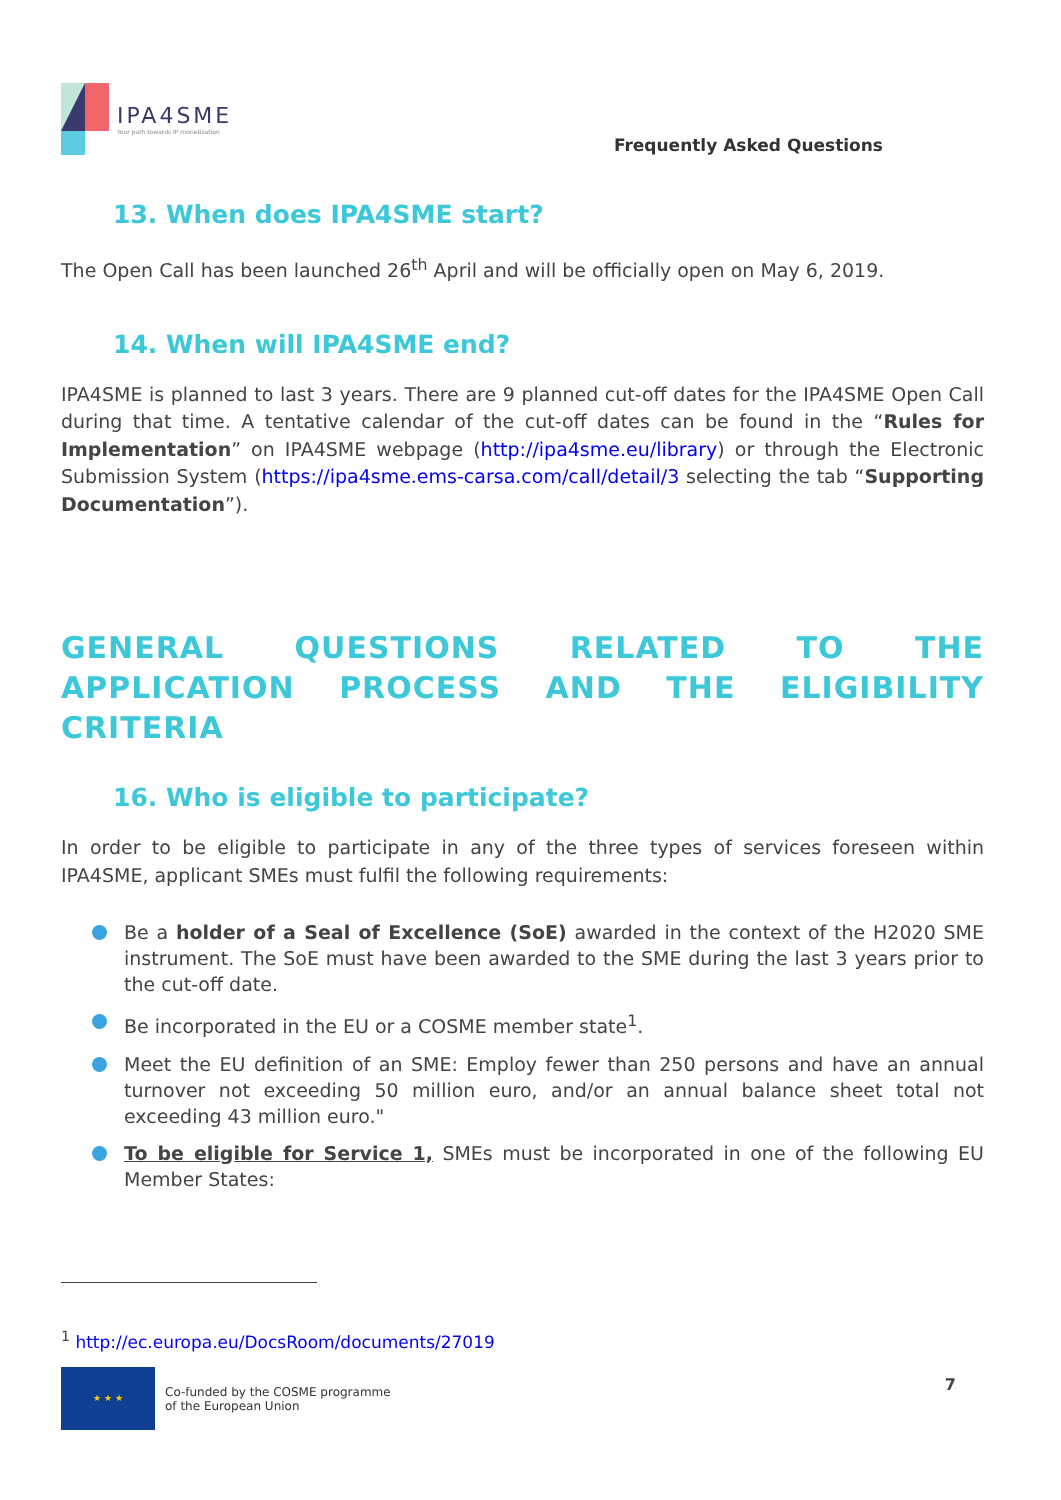IPA4SME
Your path towards IP monetization
Frequently Asked Questions
13. When does IPA4SME start?
The Open Call has been launched 26<sup>th</sup> April and will be officially open on May 6, 2019.
14. When will IPA4SME end?
IPA4SME is planned to last 3 years. There are 9 planned cut-off dates for the IPA4SME Open Call during that time. A tentative calendar of the cut-off dates can be found in the “Rules for Implementation” on IPA4SME webpage (http://ipa4sme.eu/library) or through the Electronic Submission System (https://ipa4sme.ems-carsa.com/call/detail/3 selecting the tab “Supporting Documentation”).
GENERAL QUESTIONS RELATED TO THE APPLICATION PROCESS AND THE ELIGIBILITY CRITERIA
16. Who is eligible to participate?
In order to be eligible to participate in any of the three types of services foreseen within IPA4SME, applicant SMEs must fulfil the following requirements:
Be a holder of a Seal of Excellence (SoE) awarded in the context of the H2020 SME instrument. The SoE must have been awarded to the SME during the last 3 years prior to the cut-off date.
Be incorporated in the EU or a COSME member state<sup>1</sup>.
Meet the EU definition of an SME: Employ fewer than 250 persons and have an annual turnover not exceeding 50 million euro, and/or an annual balance sheet total not exceeding 43 million euro."
To be eligible for Service 1, SMEs must be incorporated in one of the following EU Member States:
<sup>1</sup> http://ec.europa.eu/DocsRoom/documents/27019
★ ★ ★
Co-funded by the COSME programme
of the European Union
7